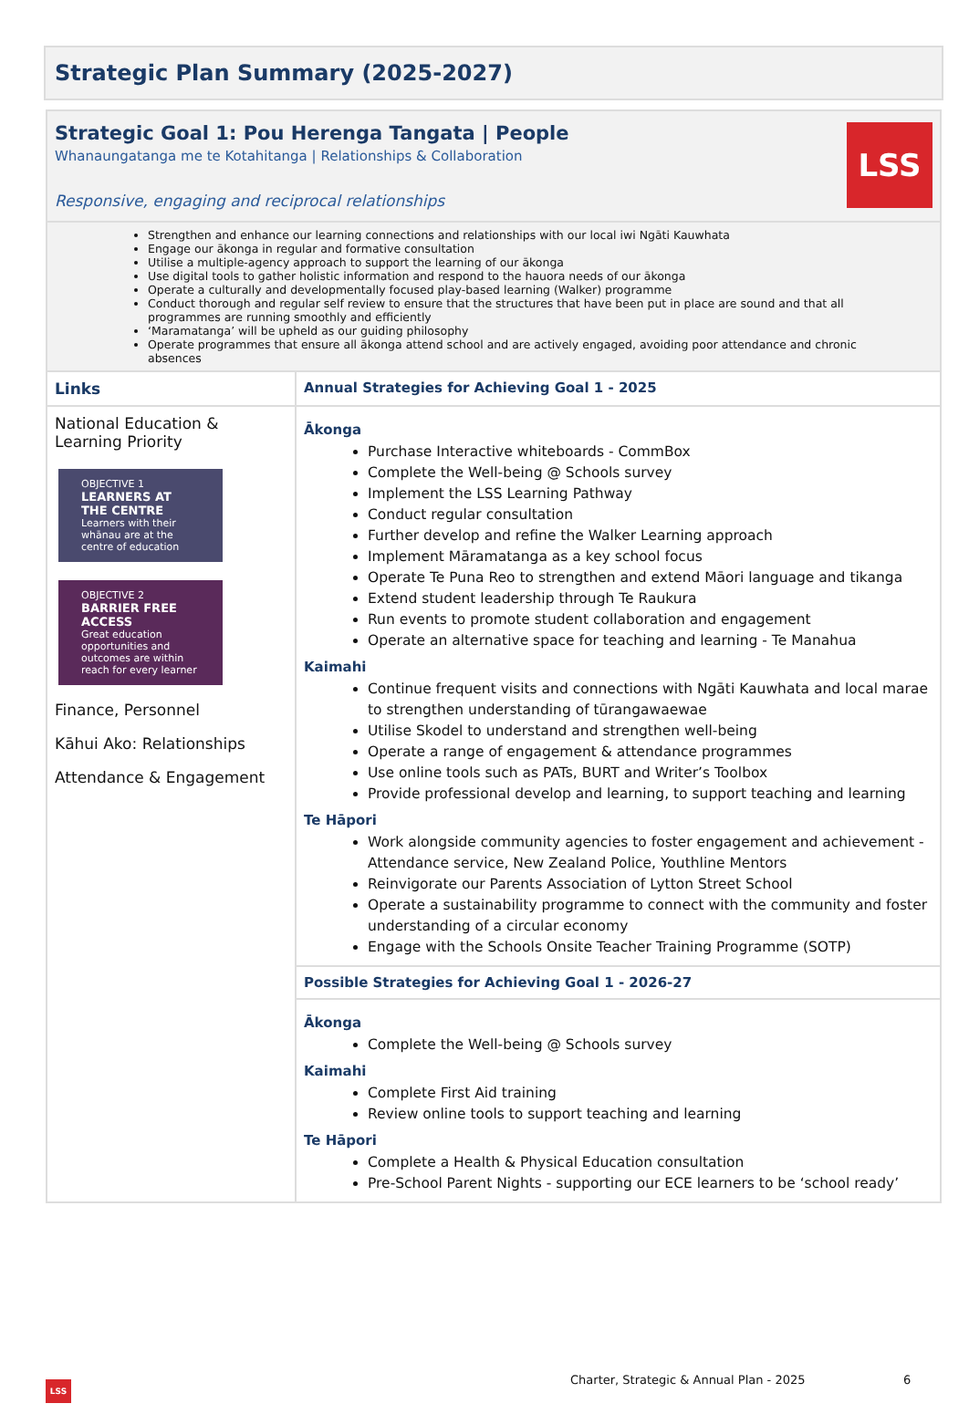Strategic Plan Summary (2025-2027)
Strategic Goal 1: Pou Herenga Tangata | People
Whanaungatanga me te Kotahitanga | Relationships & Collaboration
Responsive, engaging and reciprocal relationships
LSS
Strengthen and enhance our learning connections and relationships with our local iwi Ngāti Kauwhata
Engage our ākonga in regular and formative consultation
Utilise a multiple-agency approach to support the learning of our ākonga
Use digital tools to gather holistic information and respond to the hauora needs of our ākonga
Operate a culturally and developmentally focused play-based learning (Walker) programme
Conduct thorough and regular self review to ensure that the structures that have been put in place are sound and that all programmes are running smoothly and efficiently
‘Maramatanga’ will be upheld as our guiding philosophy
Operate programmes that ensure all ākonga attend school and are actively engaged, avoiding poor attendance and chronic absences
| Links | Annual Strategies for Achieving Goal 1 - 2025 |
| National Education & Learning Priority OBJECTIVE 1 LEARNERS AT THE CENTRE Learners with their whānau are at the centre of education OBJECTIVE 2 BARRIER FREE ACCESS Great education opportunities and outcomes are within reach for every learner Finance, Personnel Kāhui Ako: Relationships Attendance & Engagement | Ākonga Purchase Interactive whiteboards - CommBox Complete the Well-being @ Schools survey Implement the LSS Learning Pathway Conduct regular consultation Further develop and refine the Walker Learning approach Implement Māramatanga as a key school focus Operate Te Puna Reo to strengthen and extend Māori language and tikanga Extend student leadership through Te Raukura Run events to promote student collaboration and engagement Operate an alternative space for teaching and learning - Te Manahua Kaimahi Continue frequent visits and connections with Ngāti Kauwhata and local marae to strengthen understanding of tūrangawaewae Utilise Skodel to understand and strengthen well-being Operate a range of engagement & attendance programmes Use online tools such as PATs, BURT and Writer’s Toolbox Provide professional develop and learning, to support teaching and learning Te Hāpori Work alongside community agencies to foster engagement and achievement - Attendance service, New Zealand Police, Youthline Mentors Reinvigorate our Parents Association of Lytton Street School Operate a sustainability programme to connect with the community and foster understanding of a circular economy Engage with the Schools Onsite Teacher Training Programme (SOTP) |
| | Possible Strategies for Achieving Goal 1 - 2026-27 |
| | Ākonga Complete the Well-being @ Schools survey Kaimahi Complete First Aid training Review online tools to support teaching and learning Te Hāpori Complete a Health & Physical Education consultation Pre-School Parent Nights - supporting our ECE learners to be ‘school ready’ |
Charter, Strategic & Annual Plan - 2025
6
LSS